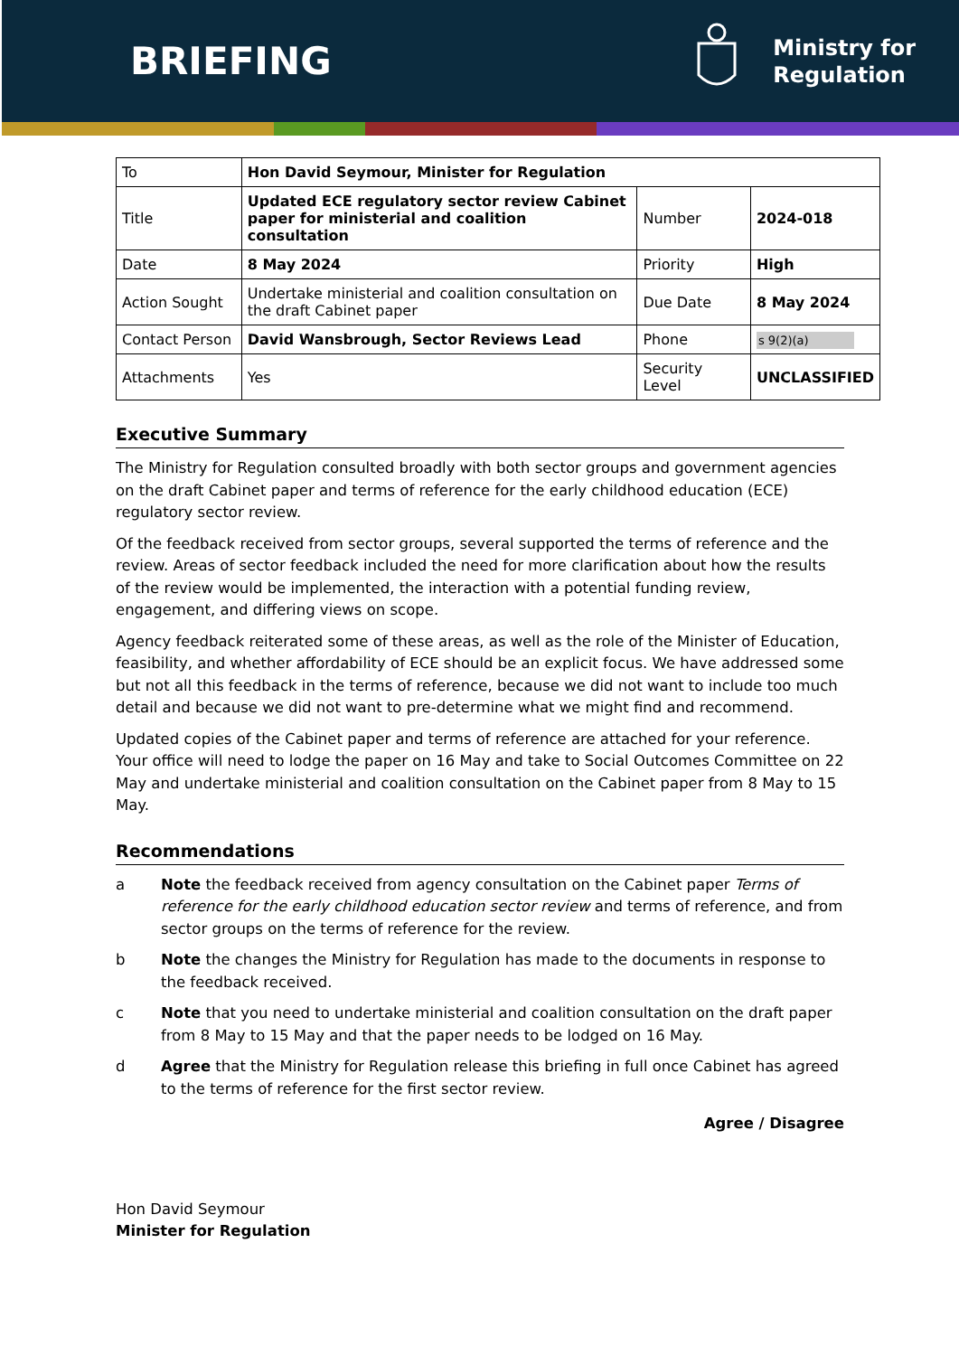BRIEFING
Ministry for
Regulation
| To | Hon David Seymour, Minister for Regulation | | |
| Title | Updated ECE regulatory sector review Cabinet paper for ministerial and coalition consultation | Number | 2024-018 |
| Date | 8 May 2024 | Priority | High |
| Action Sought | Undertake ministerial and coalition consultation on the draft Cabinet paper | Due Date | 8 May 2024 |
| Contact Person | David Wansbrough, Sector Reviews Lead | Phone | s 9(2)(a) |
| Attachments | Yes | Security Level | UNCLASSIFIED |
Executive Summary
The Ministry for Regulation consulted broadly with both sector groups and government agencies on the draft Cabinet paper and terms of reference for the early childhood education (ECE) regulatory sector review.
Of the feedback received from sector groups, several supported the terms of reference and the review. Areas of sector feedback included the need for more clarification about how the results of the review would be implemented, the interaction with a potential funding review, engagement, and differing views on scope.
Agency feedback reiterated some of these areas, as well as the role of the Minister of Education, feasibility, and whether affordability of ECE should be an explicit focus. We have addressed some but not all this feedback in the terms of reference, because we did not want to include too much detail and because we did not want to pre-determine what we might find and recommend.
Updated copies of the Cabinet paper and terms of reference are attached for your reference. Your office will need to lodge the paper on 16 May and take to Social Outcomes Committee on 22 May and undertake ministerial and coalition consultation on the Cabinet paper from 8 May to 15 May.
Recommendations
a Note the feedback received from agency consultation on the Cabinet paper Terms of reference for the early childhood education sector review and terms of reference, and from sector groups on the terms of reference for the review.
b Note the changes the Ministry for Regulation has made to the documents in response to the feedback received.
c Note that you need to undertake ministerial and coalition consultation on the draft paper from 8 May to 15 May and that the paper needs to be lodged on 16 May.
d Agree that the Ministry for Regulation release this briefing in full once Cabinet has agreed to the terms of reference for the first sector review.
Agree / Disagree
Hon David Seymour
Minister for Regulation